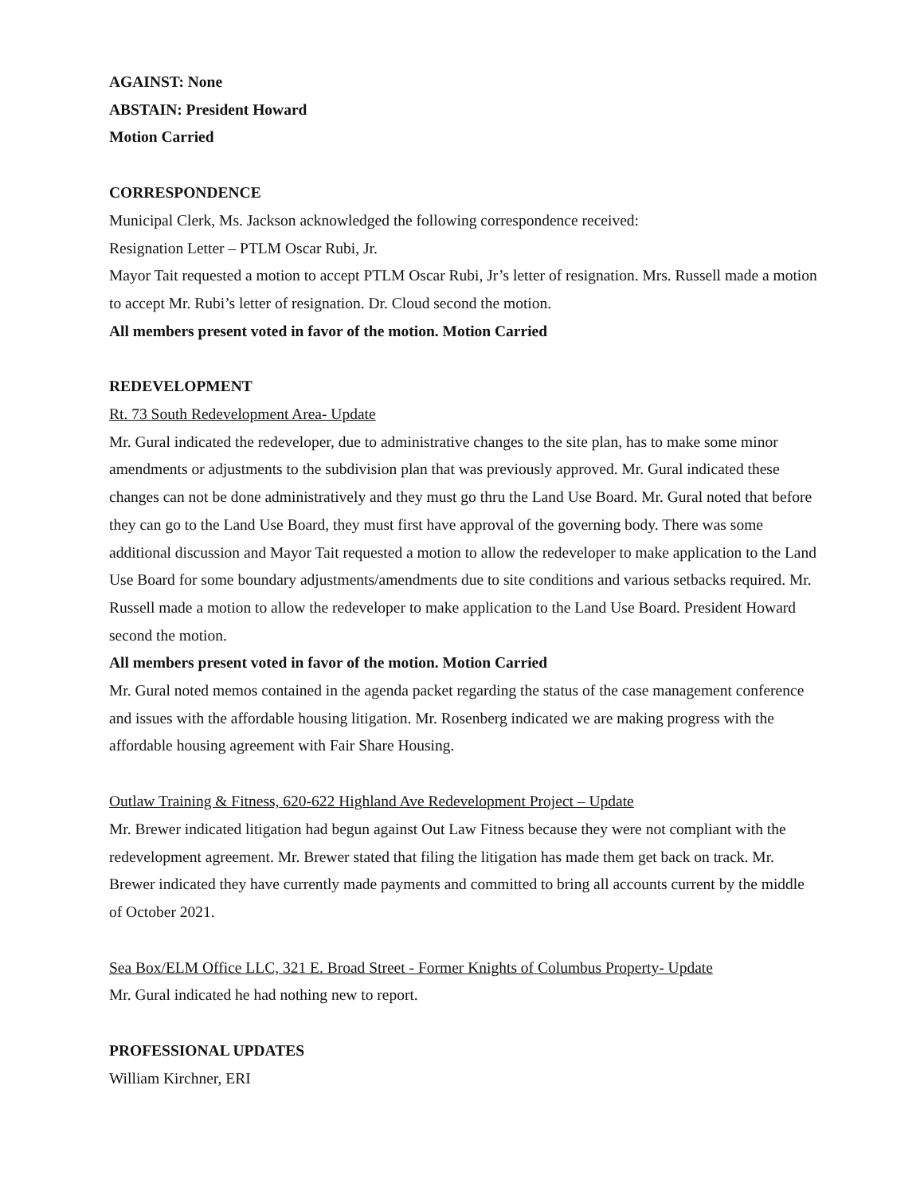AGAINST: None
ABSTAIN: President Howard
Motion Carried
CORRESPONDENCE
Municipal Clerk, Ms. Jackson acknowledged the following correspondence received:
Resignation Letter – PTLM Oscar Rubi, Jr.
Mayor Tait requested a motion to accept PTLM Oscar Rubi, Jr’s letter of resignation. Mrs. Russell made a motion to accept Mr. Rubi’s letter of resignation. Dr. Cloud second the motion.
All members present voted in favor of the motion. Motion Carried
REDEVELOPMENT
Rt. 73 South Redevelopment Area- Update
Mr. Gural indicated the redeveloper, due to administrative changes to the site plan, has to make some minor amendments or adjustments to the subdivision plan that was previously approved. Mr. Gural indicated these changes can not be done administratively and they must go thru the Land Use Board. Mr. Gural noted that before they can go to the Land Use Board, they must first have approval of the governing body. There was some additional discussion and Mayor Tait requested a motion to allow the redeveloper to make application to the Land Use Board for some boundary adjustments/amendments due to site conditions and various setbacks required. Mr. Russell made a motion to allow the redeveloper to make application to the Land Use Board. President Howard second the motion.
All members present voted in favor of the motion. Motion Carried
Mr. Gural noted memos contained in the agenda packet regarding the status of the case management conference and issues with the affordable housing litigation. Mr. Rosenberg indicated we are making progress with the affordable housing agreement with Fair Share Housing.
Outlaw Training & Fitness, 620-622 Highland Ave Redevelopment Project – Update
Mr. Brewer indicated litigation had begun against Out Law Fitness because they were not compliant with the redevelopment agreement. Mr. Brewer stated that filing the litigation has made them get back on track. Mr. Brewer indicated they have currently made payments and committed to bring all accounts current by the middle of October 2021.
Sea Box/ELM Office LLC, 321 E. Broad Street - Former Knights of Columbus Property- Update
Mr. Gural indicated he had nothing new to report.
PROFESSIONAL UPDATES
William Kirchner, ERI